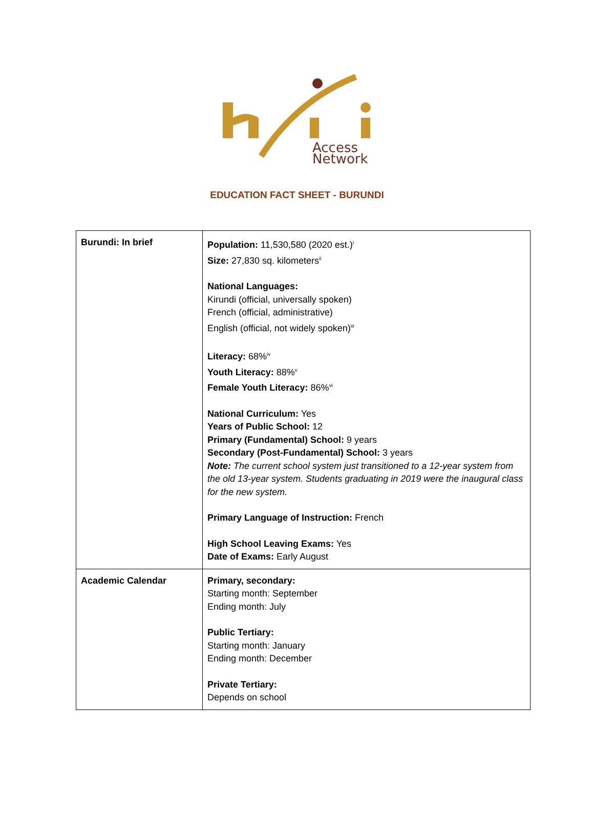Access
Network
EDUCATION FACT SHEET - BURUNDI
| Burundi: In brief | Population: 11,530,580 (2020 est.)<sup>i</sup> Size: 27,830 sq. kilometers<sup>ii</sup> National Languages: Kirundi (official, universally spoken) French (official, administrative) English (official, not widely spoken)<sup>iii</sup> Literacy: 68%<sup>iv</sup> Youth Literacy: 88%<sup>v</sup> Female Youth Literacy: 86%<sup>vi</sup> National Curriculum: Yes Years of Public School: 12 Primary (Fundamental) School: 9 years Secondary (Post-Fundamental) School: 3 years Note: The current school system just transitioned to a 12-year system from the old 13-year system. Students graduating in 2019 were the inaugural class for the new system. Primary Language of Instruction: French High School Leaving Exams: Yes Date of Exams: Early August |
| Academic Calendar | Primary, secondary: Starting month: September Ending month: July Public Tertiary: Starting month: January Ending month: December Private Tertiary: Depends on school |